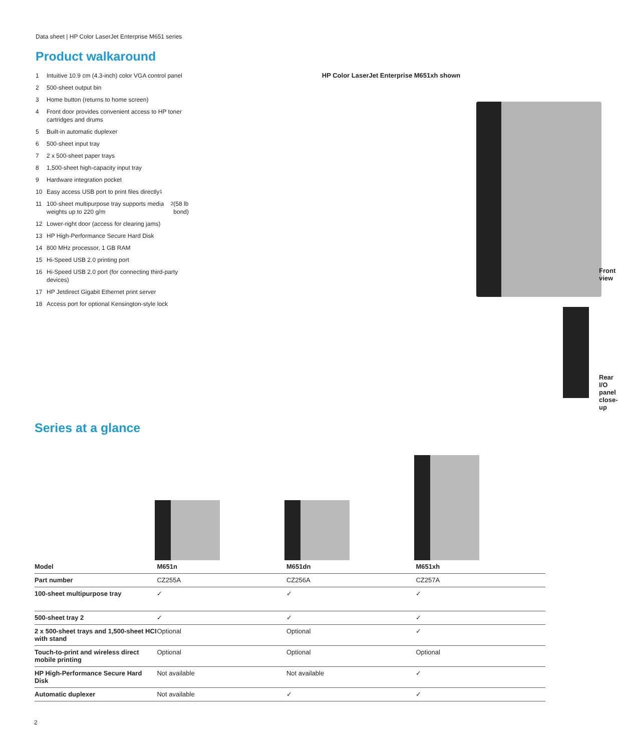Data sheet | HP Color LaserJet Enterprise M651 series
Product walkaround
1 Intuitive 10.9 cm (4.3-inch) color VGA control panel
2 500-sheet output bin
3 Home button (returns to home screen)
4 Front door provides convenient access to HP toner cartridges and drums
5 Built-in automatic duplexer
6 500-sheet input tray
7 2 x 500-sheet paper trays
8 1,500-sheet high-capacity input tray
9 Hardware integration pocket
10 Easy access USB port to print files directly<sup>1</sup>
11 100-sheet multipurpose tray supports media weights up to 220 g/m<sup>2</sup> (58 lb bond)
12 Lower-right door (access for clearing jams)
13 HP High-Performance Secure Hard Disk
14 800 MHz processor, 1 GB RAM
15 Hi-Speed USB 2.0 printing port
16 Hi-Speed USB 2.0 port (for connecting third-party devices)
17 HP Jetdirect Gigabit Ethernet print server
18 Access port for optional Kensington-style lock
HP Color LaserJet Enterprise M651xh shown
Front view
Rear I/O panel
close-up
Series at a glance
| Model | M651n | M651dn | M651xh |
| --- | --- | --- | --- |
| Part number | CZ255A | CZ256A | CZ257A |
| 100-sheet multipurpose tray | ✓ | ✓ | ✓ |
| 500-sheet tray 2 | ✓ | ✓ | ✓ |
| 2 x 500-sheet trays and 1,500-sheet HCI with stand | Optional | Optional | ✓ |
| Touch-to-print and wireless direct mobile printing | Optional | Optional | Optional |
| HP High-Performance Secure Hard Disk | Not available | Not available | ✓ |
| Automatic duplexer | Not available | ✓ | ✓ |
2